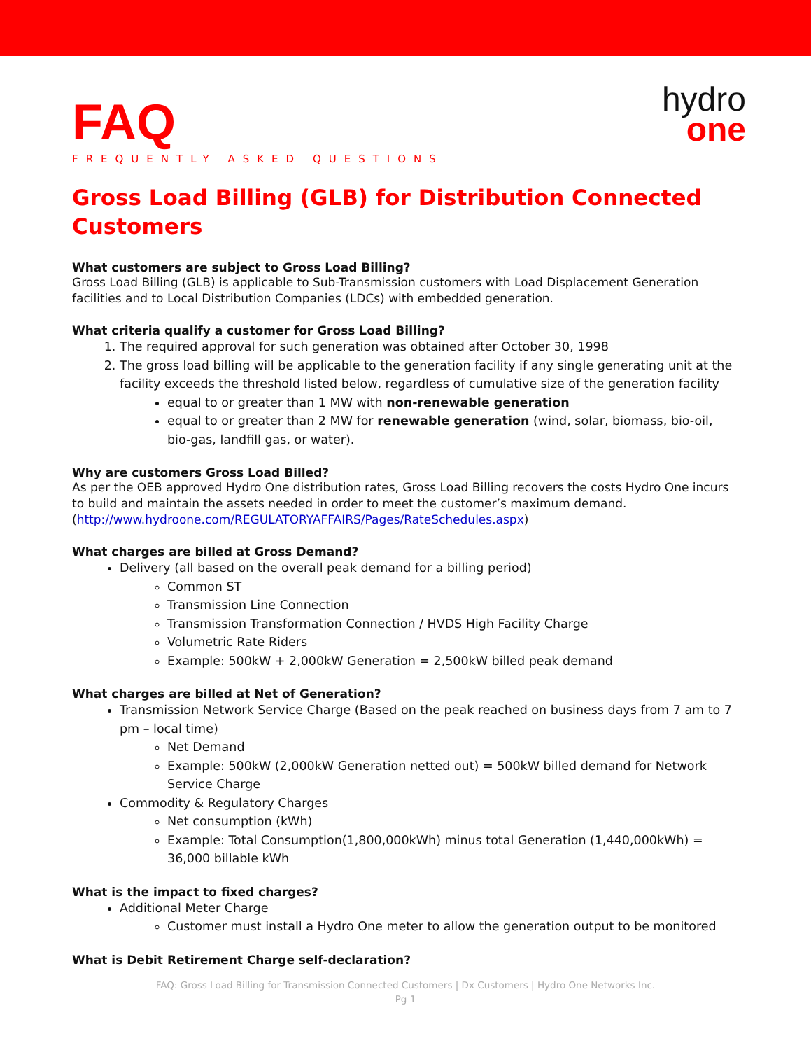FAQ
FREQUENTLY ASKED QUESTIONS
hydro
one
Gross Load Billing (GLB) for Distribution Connected Customers
What customers are subject to Gross Load Billing?
Gross Load Billing (GLB) is applicable to Sub-Transmission customers with Load Displacement Generation facilities and to Local Distribution Companies (LDCs) with embedded generation.
What criteria qualify a customer for Gross Load Billing?
1. The required approval for such generation was obtained after October 30, 1998
2. The gross load billing will be applicable to the generation facility if any single generating unit at the facility exceeds the threshold listed below, regardless of cumulative size of the generation facility
equal to or greater than 1 MW with non-renewable generation
equal to or greater than 2 MW for renewable generation (wind, solar, biomass, bio-oil, bio-gas, landfill gas, or water).
Why are customers Gross Load Billed?
As per the OEB approved Hydro One distribution rates, Gross Load Billing recovers the costs Hydro One incurs to build and maintain the assets needed in order to meet the customer’s maximum demand. (http://www.hydroone.com/REGULATORYAFFAIRS/Pages/RateSchedules.aspx)
What charges are billed at Gross Demand?
Delivery (all based on the overall peak demand for a billing period)
Common ST
Transmission Line Connection
Transmission Transformation Connection / HVDS High Facility Charge
Volumetric Rate Riders
Example: 500kW + 2,000kW Generation = 2,500kW billed peak demand
What charges are billed at Net of Generation?
Transmission Network Service Charge (Based on the peak reached on business days from 7 am to 7 pm – local time)
Net Demand
Example: 500kW (2,000kW Generation netted out) = 500kW billed demand for Network Service Charge
Commodity & Regulatory Charges
Net consumption (kWh)
Example: Total Consumption(1,800,000kWh) minus total Generation (1,440,000kWh) = 36,000 billable kWh
What is the impact to fixed charges?
Additional Meter Charge
Customer must install a Hydro One meter to allow the generation output to be monitored
What is Debit Retirement Charge self-declaration?
FAQ: Gross Load Billing for Transmission Connected Customers | Dx Customers | Hydro One Networks Inc.
Pg 1